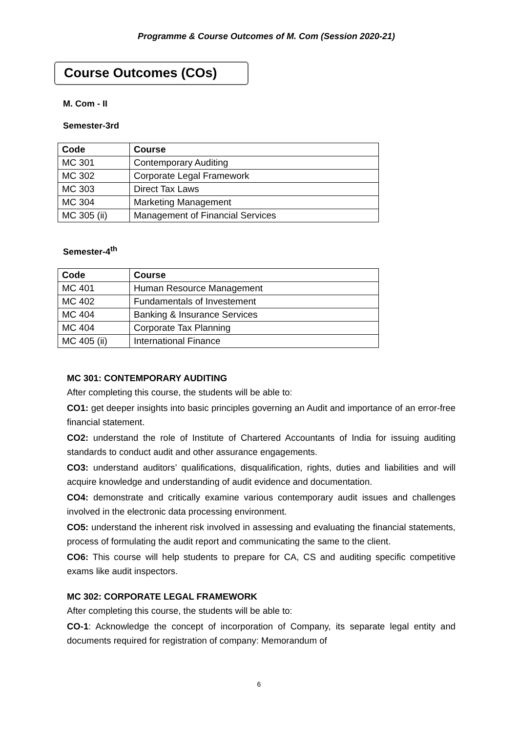Programme & Course Outcomes of M. Com (Session 2020-21)
Course Outcomes (COs)
M. Com - II
Semester-3rd
| Code | Course |
| --- | --- |
| MC 301 | Contemporary Auditing |
| MC 302 | Corporate Legal Framework |
| MC 303 | Direct Tax Laws |
| MC 304 | Marketing Management |
| MC 305 (ii) | Management of Financial Services |
Semester-4<sup>th</sup>
| Code | Course |
| --- | --- |
| MC 401 | Human Resource Management |
| MC 402 | Fundamentals of Investement |
| MC 404 | Banking & Insurance Services |
| MC 404 | Corporate Tax Planning |
| MC 405 (ii) | International Finance |
MC 301: CONTEMPORARY AUDITING
After completing this course, the students will be able to:
CO1: get deeper insights into basic principles governing an Audit and importance of an error-free financial statement.
CO2: understand the role of Institute of Chartered Accountants of India for issuing auditing standards to conduct audit and other assurance engagements.
CO3: understand auditors’ qualifications, disqualification, rights, duties and liabilities and will acquire knowledge and understanding of audit evidence and documentation.
CO4: demonstrate and critically examine various contemporary audit issues and challenges involved in the electronic data processing environment.
CO5: understand the inherent risk involved in assessing and evaluating the financial statements, process of formulating the audit report and communicating the same to the client.
CO6: This course will help students to prepare for CA, CS and auditing specific competitive exams like audit inspectors.
MC 302: CORPORATE LEGAL FRAMEWORK
After completing this course, the students will be able to:
CO-1: Acknowledge the concept of incorporation of Company, its separate legal entity and documents required for registration of company: Memorandum of
6